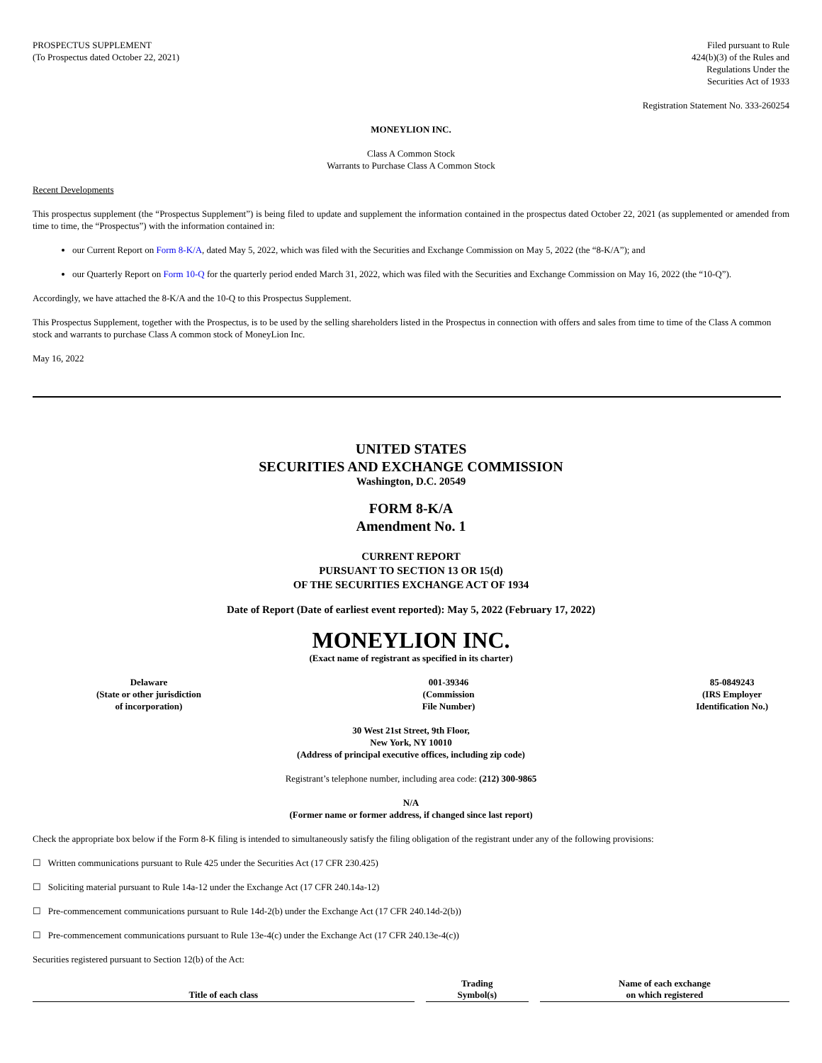PROSPECTUS SUPPLEMENT
(To Prospectus dated October 22, 2021)
Filed pursuant to Rule
424(b)(3) of the Rules and
Regulations Under the
Securities Act of 1933
Registration Statement No. 333-260254
MONEYLION INC.
Class A Common Stock
Warrants to Purchase Class A Common Stock
Recent Developments
This prospectus supplement (the “Prospectus Supplement”) is being filed to update and supplement the information contained in the prospectus dated October 22, 2021 (as supplemented or amended from time to time, the “Prospectus”) with the information contained in:
our Current Report on Form 8-K/A, dated May 5, 2022, which was filed with the Securities and Exchange Commission on May 5, 2022 (the “8-K/A”); and
our Quarterly Report on Form 10-Q for the quarterly period ended March 31, 2022, which was filed with the Securities and Exchange Commission on May 16, 2022 (the “10-Q”).
Accordingly, we have attached the 8-K/A and the 10-Q to this Prospectus Supplement.
This Prospectus Supplement, together with the Prospectus, is to be used by the selling shareholders listed in the Prospectus in connection with offers and sales from time to time of the Class A common stock and warrants to purchase Class A common stock of MoneyLion Inc.
May 16, 2022
UNITED STATES
SECURITIES AND EXCHANGE COMMISSION
Washington, D.C. 20549
FORM 8-K/A
Amendment No. 1
CURRENT REPORT
PURSUANT TO SECTION 13 OR 15(d)
OF THE SECURITIES EXCHANGE ACT OF 1934
Date of Report (Date of earliest event reported): May 5, 2022 (February 17, 2022)
MONEYLION INC.
(Exact name of registrant as specified in its charter)
Delaware
(State or other jurisdiction
of incorporation)
001-39346
(Commission
File Number)
85-0849243
(IRS Employer
Identification No.)
30 West 21st Street, 9th Floor,
New York, NY 10010
(Address of principal executive offices, including zip code)
Registrant’s telephone number, including area code: (212) 300-9865
N/A
(Former name or former address, if changed since last report)
Check the appropriate box below if the Form 8-K filing is intended to simultaneously satisfy the filing obligation of the registrant under any of the following provisions:
☐ Written communications pursuant to Rule 425 under the Securities Act (17 CFR 230.425)
☐ Soliciting material pursuant to Rule 14a-12 under the Exchange Act (17 CFR 240.14a-12)
☐ Pre-commencement communications pursuant to Rule 14d-2(b) under the Exchange Act (17 CFR 240.14d-2(b))
☐ Pre-commencement communications pursuant to Rule 13e-4(c) under the Exchange Act (17 CFR 240.13e-4(c))
Securities registered pursuant to Section 12(b) of the Act:
| Title of each class | Trading Symbol(s) | Name of each exchange on which registered |
| --- | --- | --- |